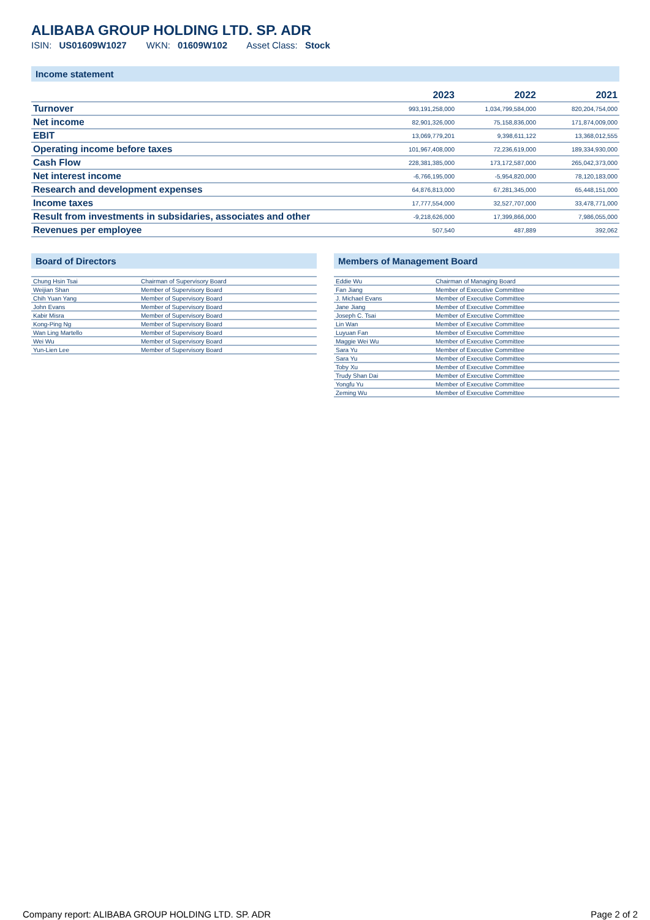ALIBABA GROUP HOLDING LTD. SP. ADR
ISIN: US01609W1027 WKN: 01609W102 Asset Class: Stock
Income statement
| | 2023 | 2022 | 2021 |
| --- | --- | --- | --- |
| Turnover | 993,191,258,000 | 1,034,799,584,000 | 820,204,754,000 |
| Net income | 82,901,326,000 | 75,158,836,000 | 171,874,009,000 |
| EBIT | 13,069,779,201 | 9,398,611,122 | 13,368,012,555 |
| Operating income before taxes | 101,967,408,000 | 72,236,619,000 | 189,334,930,000 |
| Cash Flow | 228,381,385,000 | 173,172,587,000 | 265,042,373,000 |
| Net interest income | -6,766,195,000 | -5,954,820,000 | 78,120,183,000 |
| Research and development expenses | 64,876,813,000 | 67,281,345,000 | 65,448,151,000 |
| Income taxes | 17,777,554,000 | 32,527,707,000 | 33,478,771,000 |
| Result from investments in subsidaries, associates and other | -9,218,626,000 | 17,399,866,000 | 7,986,055,000 |
| Revenues per employee | 507,540 | 487,889 | 392,062 |
Board of Directors
| Chung Hsin Tsai | Chairman of Supervisory Board |
| Weijian Shan | Member of Supervisory Board |
| Chih Yuan Yang | Member of Supervisory Board |
| John Evans | Member of Supervisory Board |
| Kabir Misra | Member of Supervisory Board |
| Kong-Ping Ng | Member of Supervisory Board |
| Wan Ling Martello | Member of Supervisory Board |
| Wei Wu | Member of Supervisory Board |
| Yun-Lien Lee | Member of Supervisory Board |
Members of Management Board
| Eddie Wu | Chairman of Managing Board |
| Fan Jiang | Member of Executive Committee |
| J. Michael Evans | Member of Executive Committee |
| Jane Jiang | Member of Executive Committee |
| Joseph C. Tsai | Member of Executive Committee |
| Lin Wan | Member of Executive Committee |
| Luyuan Fan | Member of Executive Committee |
| Maggie Wei Wu | Member of Executive Committee |
| Sara Yu | Member of Executive Committee |
| Sara Yu | Member of Executive Committee |
| Toby Xu | Member of Executive Committee |
| Trudy Shan Dai | Member of Executive Committee |
| Yongfu Yu | Member of Executive Committee |
| Zeming Wu | Member of Executive Committee |
Company report: ALIBABA GROUP HOLDING LTD. SP. ADR Page 2 of 2